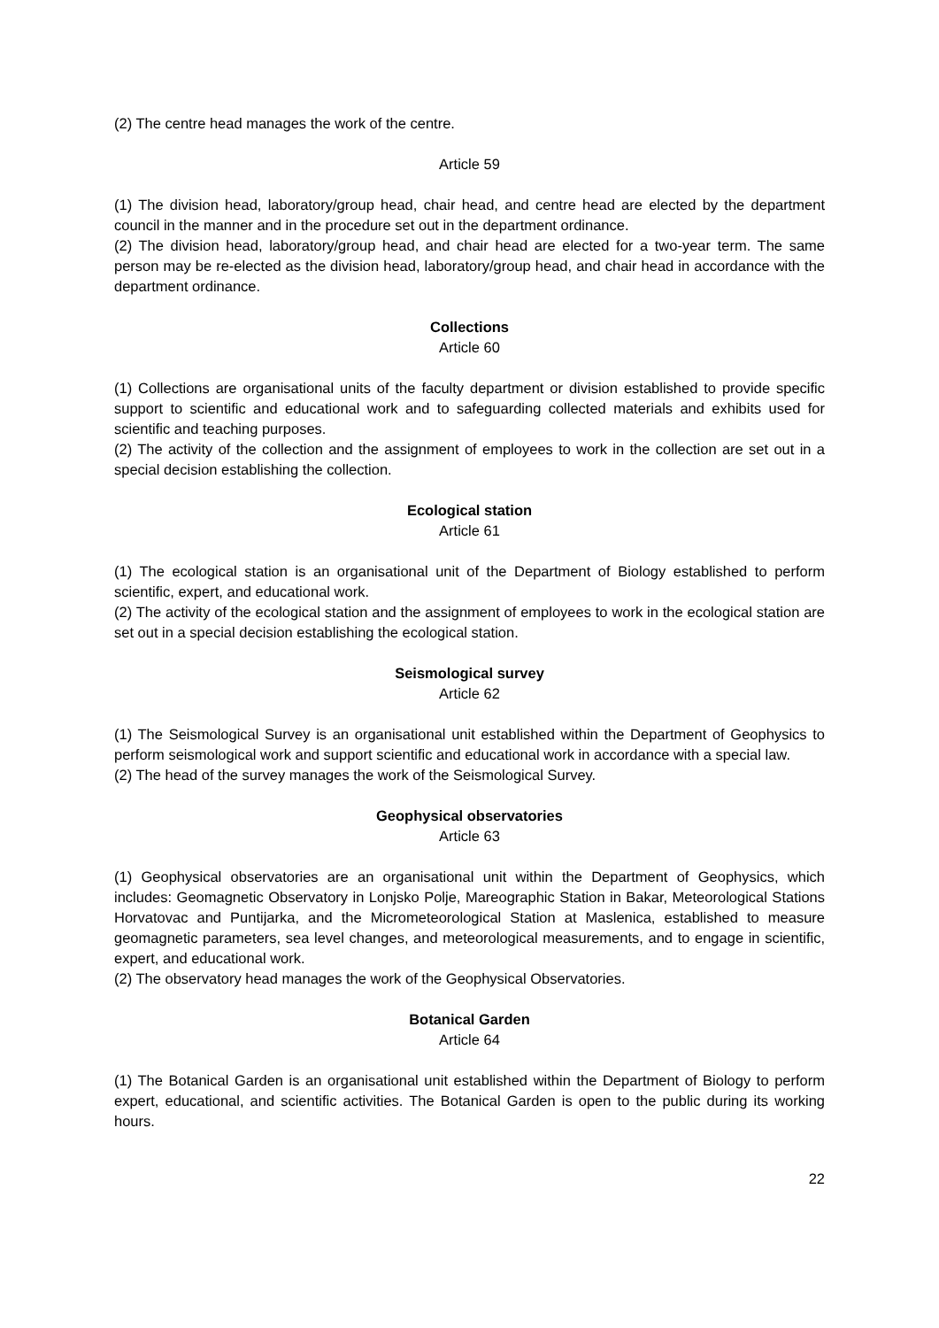(2) The centre head manages the work of the centre.
Article 59
(1) The division head, laboratory/group head, chair head, and centre head are elected by the department council in the manner and in the procedure set out in the department ordinance.
(2) The division head, laboratory/group head, and chair head are elected for a two-year term. The same person may be re-elected as the division head, laboratory/group head, and chair head in accordance with the department ordinance.
Collections
Article 60
(1) Collections are organisational units of the faculty department or division established to provide specific support to scientific and educational work and to safeguarding collected materials and exhibits used for scientific and teaching purposes.
(2) The activity of the collection and the assignment of employees to work in the collection are set out in a special decision establishing the collection.
Ecological station
Article 61
(1) The ecological station is an organisational unit of the Department of Biology established to perform scientific, expert, and educational work.
(2) The activity of the ecological station and the assignment of employees to work in the ecological station are set out in a special decision establishing the ecological station.
Seismological survey
Article 62
(1) The Seismological Survey is an organisational unit established within the Department of Geophysics to perform seismological work and support scientific and educational work in accordance with a special law.
(2) The head of the survey manages the work of the Seismological Survey.
Geophysical observatories
Article 63
(1) Geophysical observatories are an organisational unit within the Department of Geophysics, which includes: Geomagnetic Observatory in Lonjsko Polje, Mareographic Station in Bakar, Meteorological Stations Horvatovac and Puntijarka, and the Micrometeorological Station at Maslenica, established to measure geomagnetic parameters, sea level changes, and meteorological measurements, and to engage in scientific, expert, and educational work.
(2) The observatory head manages the work of the Geophysical Observatories.
Botanical Garden
Article 64
(1) The Botanical Garden is an organisational unit established within the Department of Biology to perform expert, educational, and scientific activities. The Botanical Garden is open to the public during its working hours.
22